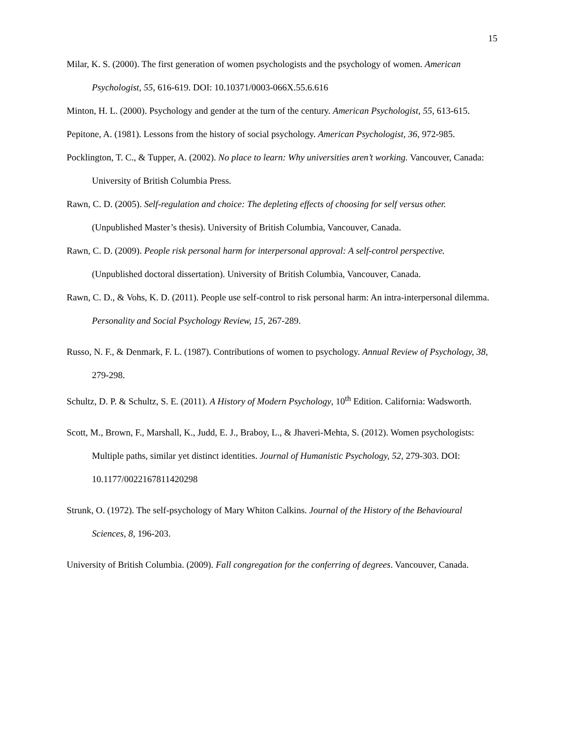15
Milar, K. S. (2000). The first generation of women psychologists and the psychology of women. American Psychologist, 55, 616-619. DOI: 10.10371/0003-066X.55.6.616
Minton, H. L. (2000). Psychology and gender at the turn of the century. American Psychologist, 55, 613-615.
Pepitone, A. (1981). Lessons from the history of social psychology. American Psychologist, 36, 972-985.
Pocklington, T. C., & Tupper, A. (2002). No place to learn: Why universities aren’t working. Vancouver, Canada: University of British Columbia Press.
Rawn, C. D. (2005). Self-regulation and choice: The depleting effects of choosing for self versus other. (Unpublished Master’s thesis). University of British Columbia, Vancouver, Canada.
Rawn, C. D. (2009). People risk personal harm for interpersonal approval: A self-control perspective. (Unpublished doctoral dissertation). University of British Columbia, Vancouver, Canada.
Rawn, C. D., & Vohs, K. D. (2011). People use self-control to risk personal harm: An intra-interpersonal dilemma. Personality and Social Psychology Review, 15, 267-289.
Russo, N. F., & Denmark, F. L. (1987). Contributions of women to psychology. Annual Review of Psychology, 38, 279-298.
Schultz, D. P. & Schultz, S. E. (2011). A History of Modern Psychology, 10<sup>th</sup> Edition. California: Wadsworth.
Scott, M., Brown, F., Marshall, K., Judd, E. J., Braboy, L., & Jhaveri-Mehta, S. (2012). Women psychologists: Multiple paths, similar yet distinct identities. Journal of Humanistic Psychology, 52, 279-303. DOI: 10.1177/0022167811420298
Strunk, O. (1972). The self-psychology of Mary Whiton Calkins. Journal of the History of the Behavioural Sciences, 8, 196-203.
University of British Columbia. (2009). Fall congregation for the conferring of degrees. Vancouver, Canada.